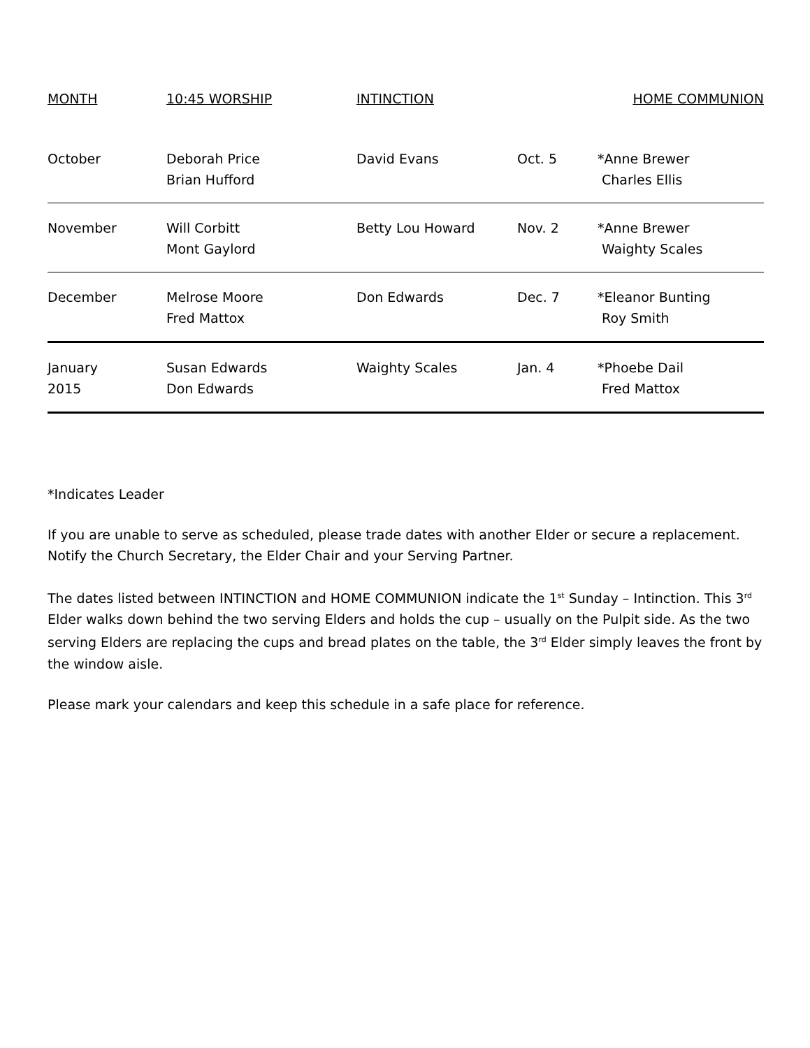| MONTH | 10:45 WORSHIP | INTINCTION | | HOME COMMUNION |
| --- | --- | --- | --- | --- |
| October | Deborah Price Brian Hufford | David Evans | Oct. 5 | *Anne Brewer Charles Ellis |
| November | Will Corbitt Mont Gaylord | Betty Lou Howard | Nov. 2 | *Anne Brewer Waighty Scales |
| December | Melrose Moore Fred Mattox | Don Edwards | Dec. 7 | *Eleanor Bunting Roy Smith |
| January 2015 | Susan Edwards Don Edwards | Waighty Scales | Jan. 4 | *Phoebe Dail Fred Mattox |
*Indicates Leader
If you are unable to serve as scheduled, please trade dates with another Elder or secure a replacement. Notify the Church Secretary, the Elder Chair and your Serving Partner.
The dates listed between INTINCTION and HOME COMMUNION indicate the 1<sup>st</sup> Sunday – Intinction. This 3<sup>rd</sup> Elder walks down behind the two serving Elders and holds the cup – usually on the Pulpit side. As the two serving Elders are replacing the cups and bread plates on the table, the 3<sup>rd</sup> Elder simply leaves the front by the window aisle.
Please mark your calendars and keep this schedule in a safe place for reference.